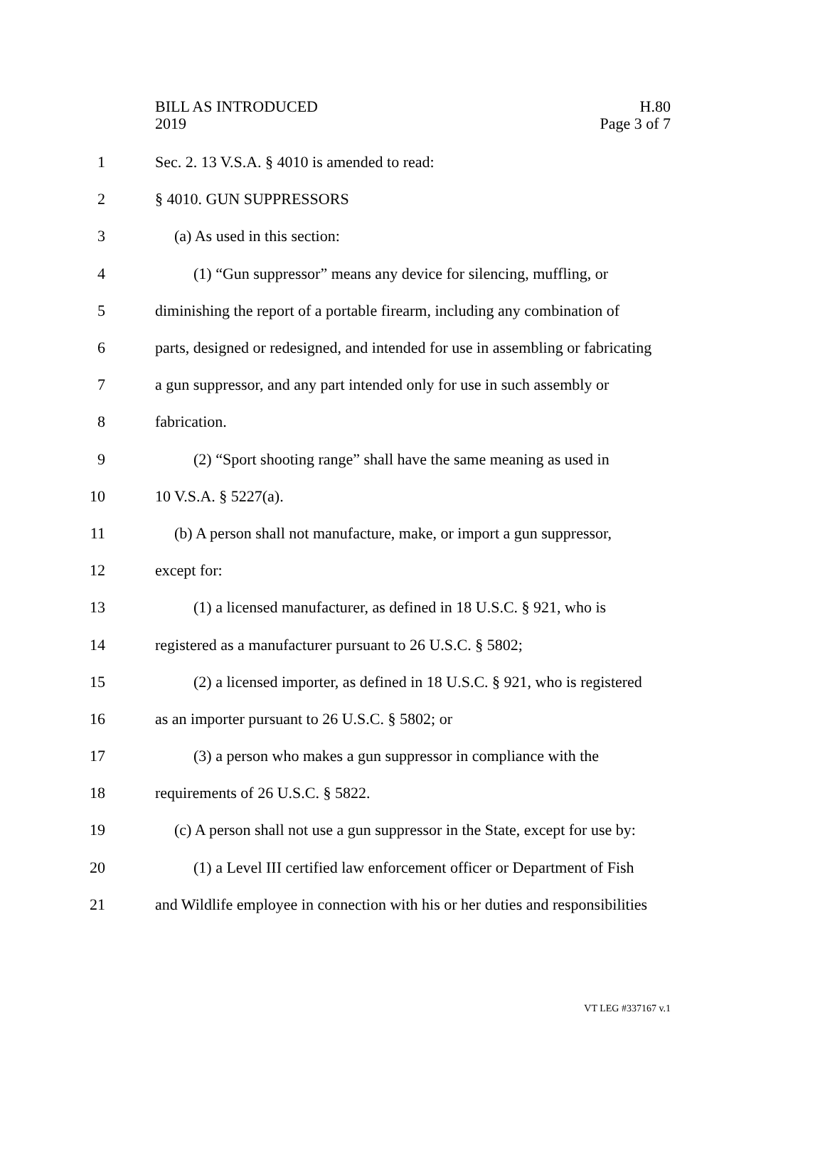BILL AS INTRODUCED
2019
H.80
Page 3 of 7
1 Sec. 2. 13 V.S.A. § 4010 is amended to read:
2 § 4010. GUN SUPPRESSORS
3 (a) As used in this section:
4 (1) “Gun suppressor” means any device for silencing, muffling, or
5 diminishing the report of a portable firearm, including any combination of
6 parts, designed or redesigned, and intended for use in assembling or fabricating
7 a gun suppressor, and any part intended only for use in such assembly or
8 fabrication.
9 (2) “Sport shooting range” shall have the same meaning as used in
10 10 V.S.A. § 5227(a).
11 (b) A person shall not manufacture, make, or import a gun suppressor,
12 except for:
13 (1) a licensed manufacturer, as defined in 18 U.S.C. § 921, who is
14 registered as a manufacturer pursuant to 26 U.S.C. § 5802;
15 (2) a licensed importer, as defined in 18 U.S.C. § 921, who is registered
16 as an importer pursuant to 26 U.S.C. § 5802; or
17 (3) a person who makes a gun suppressor in compliance with the
18 requirements of 26 U.S.C. § 5822.
19 (c) A person shall not use a gun suppressor in the State, except for use by:
20 (1) a Level III certified law enforcement officer or Department of Fish
21 and Wildlife employee in connection with his or her duties and responsibilities
VT LEG #337167 v.1